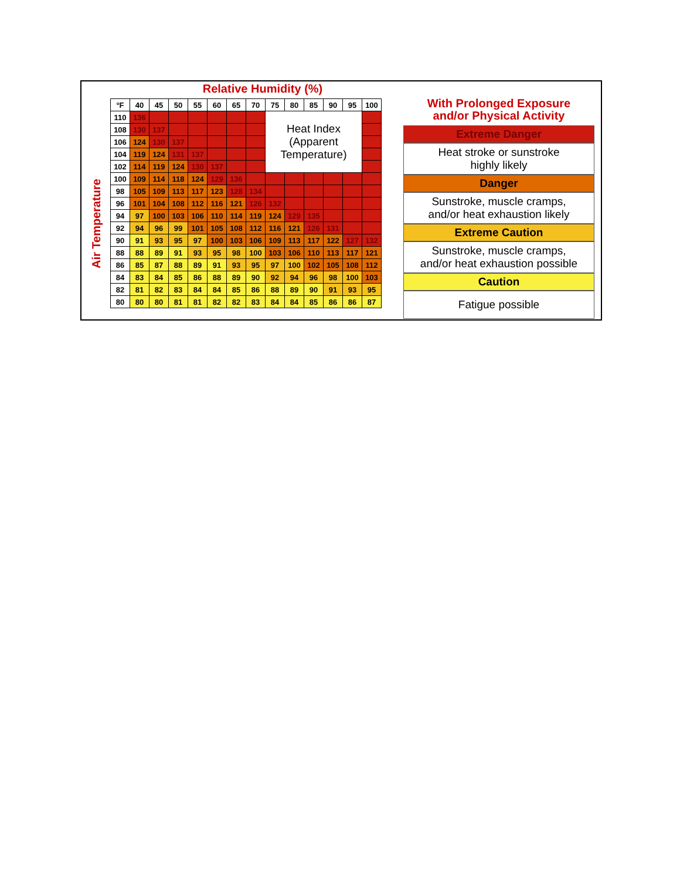Air Temperature
Relative Humidity (%)
| °F | 40 | 45 | 50 | 55 | 60 | 65 | 70 | 75 | 80 | 85 | 90 | 95 | 100 |
| --- | --- | --- | --- | --- | --- | --- | --- | --- | --- | --- | --- | --- | --- |
| 110 | 136 | | | | | | | Heat Index (Apparent Temperature) | | | | | |
| 108 | 130 | 137 | | | | | | | | | | | |
| 106 | 124 | 130 | 137 | | | | | | | | | | |
| 104 | 119 | 124 | 131 | 137 | | | | | | | | | |
| 102 | 114 | 119 | 124 | 130 | 137 | | | | | | | | |
| 100 | 109 | 114 | 118 | 124 | 129 | 136 | | | | | | | |
| 98 | 105 | 109 | 113 | 117 | 123 | 128 | 134 | | | | | | |
| 96 | 101 | 104 | 108 | 112 | 116 | 121 | 126 | 132 | | | | | |
| 94 | 97 | 100 | 103 | 106 | 110 | 114 | 119 | 124 | 129 | 135 | | | |
| 92 | 94 | 96 | 99 | 101 | 105 | 108 | 112 | 116 | 121 | 126 | 131 | | |
| 90 | 91 | 93 | 95 | 97 | 100 | 103 | 106 | 109 | 113 | 117 | 122 | 127 | 132 |
| 88 | 88 | 89 | 91 | 93 | 95 | 98 | 100 | 103 | 106 | 110 | 113 | 117 | 121 |
| 86 | 85 | 87 | 88 | 89 | 91 | 93 | 95 | 97 | 100 | 102 | 105 | 108 | 112 |
| 84 | 83 | 84 | 85 | 86 | 88 | 89 | 90 | 92 | 94 | 96 | 98 | 100 | 103 |
| 82 | 81 | 82 | 83 | 84 | 84 | 85 | 86 | 88 | 89 | 90 | 91 | 93 | 95 |
| 80 | 80 | 80 | 81 | 81 | 82 | 82 | 83 | 84 | 84 | 85 | 86 | 86 | 87 |
With Prolonged Exposure
and/or Physical Activity
Extreme Danger
Heat stroke or sunstroke
highly likely
Danger
Sunstroke, muscle cramps,
and/or heat exhaustion likely
Extreme Caution
Sunstroke, muscle cramps,
and/or heat exhaustion possible
Caution
Fatigue possible